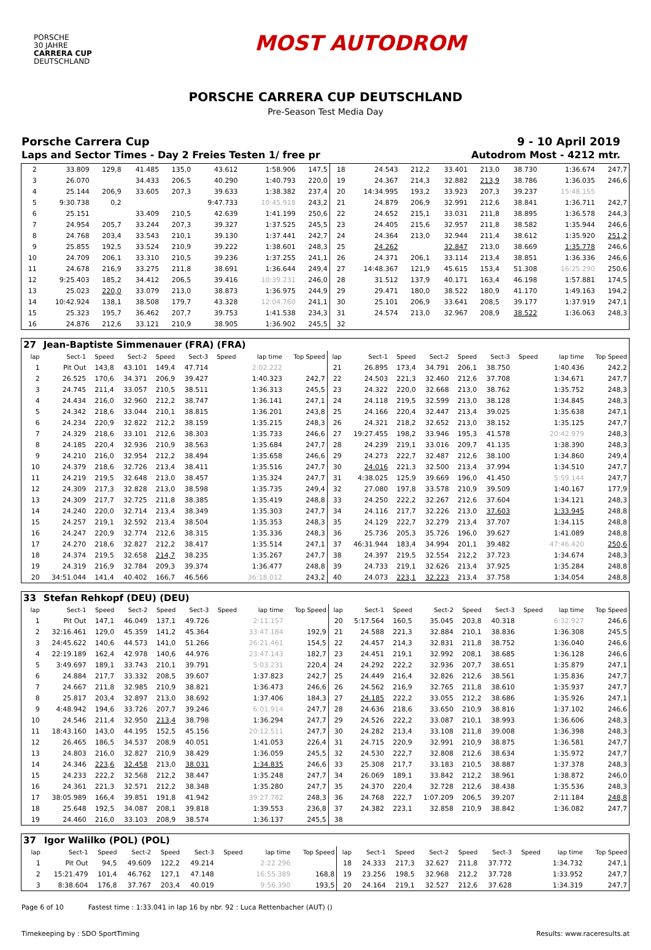PORSCHE
30 JAHRE
CARRERA CUP
DEUTSCHLAND
MOST AUTODROM
PORSCHE CARRERA CUP DEUTSCHLAND
Pre-Season Test Media Day
Porsche Carrera Cup 9 - 10 April 2019
Laps and Sector Times - Day 2 Freies Testen 1/ free pr Autodrom Most - 4212 mtr.
| 2 | 33.809 | 129,8 | 41.485 | 135,0 | 43.612 | | 1:58.906 | 147,5 | 18 | 24.543 | 212,2 | 33.401 | 213,0 | 38.730 | | 1:36.674 | 247,7 |
| 3 | 26.070 | | 34.433 | 206,5 | 40.290 | | 1:40.793 | 220,0 | 19 | 24.367 | 214,3 | 32.882 | 213,9 | 38.786 | | 1:36.035 | 246,6 |
| 4 | 25.144 | 206,9 | 33.605 | 207,3 | 39.633 | | 1:38.382 | 237,4 | 20 | 14:34.995 | 193,2 | 33.923 | 207,3 | 39.237 | | 15:48.155 | |
| 5 | 9:30.738 | 0,2 | | | 9:47.733 | | 10:45.918 | 243,2 | 21 | 24.879 | 206,9 | 32.991 | 212,6 | 38.841 | | 1:36.711 | 242,7 |
| 6 | 25.151 | | 33.409 | 210,5 | 42.639 | | 1:41.199 | 250,6 | 22 | 24.652 | 215,1 | 33.031 | 211,8 | 38.895 | | 1:36.578 | 244,3 |
| 7 | 24.954 | 205,7 | 33.244 | 207,3 | 39.327 | | 1:37.525 | 245,5 | 23 | 24.405 | 215,6 | 32.957 | 211,8 | 38.582 | | 1:35.944 | 246,6 |
| 8 | 24.768 | 203,4 | 33.543 | 210,1 | 39.130 | | 1:37.441 | 242,7 | 24 | 24.364 | 213,0 | 32.944 | 211,4 | 38.612 | | 1:35.920 | 251,2 |
| 9 | 25.855 | 192,5 | 33.524 | 210,9 | 39.222 | | 1:38.601 | 248,3 | 25 | 24.262 | | 32.847 | 213,0 | 38.669 | | 1:35.778 | 246,6 |
| 10 | 24.709 | 206,1 | 33.310 | 210,5 | 39.236 | | 1:37.255 | 241,1 | 26 | 24.371 | 206,1 | 33.114 | 213,4 | 38.851 | | 1:36.336 | 246,6 |
| 11 | 24.678 | 216,9 | 33.275 | 211,8 | 38.691 | | 1:36.644 | 249,4 | 27 | 14:48.367 | 121,9 | 45.615 | 153,4 | 51.308 | | 16:25.290 | 250,6 |
| 12 | 9:25.403 | 185,2 | 34.412 | 206,5 | 39.416 | | 10:39.231 | 246,0 | 28 | 31.512 | 137,9 | 40.171 | 163,4 | 46.198 | | 1:57.881 | 174,5 |
| 13 | 25.023 | 220,0 | 33.079 | 213,0 | 38.873 | | 1:36.975 | 244,9 | 29 | 29.471 | 180,0 | 38.522 | 180,9 | 41.170 | | 1:49.163 | 194,2 |
| 14 | 10:42.924 | 138,1 | 38.508 | 179,7 | 43.328 | | 12:04.760 | 241,1 | 30 | 25.101 | 206,9 | 33.641 | 208,5 | 39.177 | | 1:37.919 | 247,1 |
| 15 | 25.323 | 195,7 | 36.462 | 207,7 | 39.753 | | 1:41.538 | 234,3 | 31 | 24.574 | 213,0 | 32.967 | 208,9 | 38.522 | | 1:36.063 | 248,3 |
| 16 | 24.876 | 212,6 | 33.121 | 210,9 | 38.905 | | 1:36.902 | 245,5 | 32 | | | | | | | | |
| 27 | Jean-Baptiste Simmenauer (FRA) (FRA) | | | | | | | | | | | | | | | | |
| lap | Sect-1 | Speed | Sect-2 | Speed | Sect-3 | Speed | lap time | Top Speed | lap | Sect-1 | Speed | Sect-2 | Speed | Sect-3 | Speed | lap time | Top Speed |
| 1 | Pit Out | 143,8 | 43.101 | 149,4 | 47.714 | | 2:02.222 | | 21 | 26.895 | 173,4 | 34.791 | 206,1 | 38.750 | | 1:40.436 | 242,2 |
| 2 | 26.525 | 170,6 | 34.371 | 206,9 | 39.427 | | 1:40.323 | 242,7 | 22 | 24.503 | 221,3 | 32.460 | 212,6 | 37.708 | | 1:34.671 | 247,7 |
| 3 | 24.745 | 211,4 | 33.057 | 210,5 | 38.511 | | 1:36.313 | 245,5 | 23 | 24.322 | 220,0 | 32.668 | 213,0 | 38.762 | | 1:35.752 | 248,3 |
| 4 | 24.434 | 216,0 | 32.960 | 212,2 | 38.747 | | 1:36.141 | 247,1 | 24 | 24.118 | 219,5 | 32.599 | 213,0 | 38.128 | | 1:34.845 | 248,3 |
| 5 | 24.342 | 218,6 | 33.044 | 210,1 | 38.815 | | 1:36.201 | 243,8 | 25 | 24.166 | 220,4 | 32.447 | 213,4 | 39.025 | | 1:35.638 | 247,1 |
| 6 | 24.234 | 220,9 | 32.822 | 212,2 | 38.159 | | 1:35.215 | 248,3 | 26 | 24.321 | 218,2 | 32.652 | 213,0 | 38.152 | | 1:35.125 | 247,7 |
| 7 | 24.329 | 218,6 | 33.101 | 212,6 | 38.303 | | 1:35.733 | 246,6 | 27 | 19:27.455 | 198,2 | 33.946 | 195,3 | 41.578 | | 20:42.979 | 248,3 |
| 8 | 24.185 | 220,4 | 32.936 | 210,9 | 38.563 | | 1:35.684 | 247,7 | 28 | 24.239 | 219,1 | 33.016 | 209,7 | 41.135 | | 1:38.390 | 248,3 |
| 9 | 24.210 | 216,0 | 32.954 | 212,2 | 38.494 | | 1:35.658 | 246,6 | 29 | 24.273 | 222,7 | 32.487 | 212,6 | 38.100 | | 1:34.860 | 249,4 |
| 10 | 24.379 | 218,6 | 32.726 | 213,4 | 38.411 | | 1:35.516 | 247,7 | 30 | 24.016 | 221,3 | 32.500 | 213,4 | 37.994 | | 1:34.510 | 247,7 |
| 11 | 24.219 | 219,5 | 32.648 | 213,0 | 38.457 | | 1:35.324 | 247,7 | 31 | 4:38.025 | 125,9 | 39.669 | 196,0 | 41.450 | | 5:59.144 | 247,7 |
| 12 | 24.309 | 217,3 | 32.828 | 213,0 | 38.598 | | 1:35.735 | 249,4 | 32 | 27.080 | 197,8 | 33.578 | 210,9 | 39.509 | | 1:40.167 | 177,9 |
| 13 | 24.309 | 217,7 | 32.725 | 211,8 | 38.385 | | 1:35.419 | 248,8 | 33 | 24.250 | 222,2 | 32.267 | 212,6 | 37.604 | | 1:34.121 | 248,3 |
| 14 | 24.240 | 220,0 | 32.714 | 213,4 | 38.349 | | 1:35.303 | 247,7 | 34 | 24.116 | 217,7 | 32.226 | 213,0 | 37.603 | | 1:33.945 | 248,8 |
| 15 | 24.257 | 219,1 | 32.592 | 213,4 | 38.504 | | 1:35.353 | 248,3 | 35 | 24.129 | 222,7 | 32.279 | 213,4 | 37.707 | | 1:34.115 | 248,8 |
| 16 | 24.247 | 220,9 | 32.774 | 212,6 | 38.315 | | 1:35.336 | 248,3 | 36 | 25.736 | 205,3 | 35.726 | 196,0 | 39.627 | | 1:41.089 | 248,8 |
| 17 | 24.270 | 218,6 | 32.827 | 212,2 | 38.417 | | 1:35.514 | 247,1 | 37 | 46:31.944 | 183,4 | 34.994 | 201,1 | 39.482 | | 47:46.420 | 250,6 |
| 18 | 24.374 | 219,5 | 32.658 | 214,7 | 38.235 | | 1:35.267 | 247,7 | 38 | 24.397 | 219,5 | 32.554 | 212,2 | 37.723 | | 1:34.674 | 248,3 |
| 19 | 24.319 | 216,9 | 32.784 | 209,3 | 39.374 | | 1:36.477 | 248,8 | 39 | 24.733 | 219,1 | 32.626 | 213,4 | 37.925 | | 1:35.284 | 248,8 |
| 20 | 34:51.044 | 141,4 | 40.402 | 166,7 | 46.566 | | 36:18.012 | 243,2 | 40 | 24.073 | 223,1 | 32.223 | 213,4 | 37.758 | | 1:34.054 | 248,8 |
| 33 | Stefan Rehkopf (DEU) (DEU) | | | | | | | | | | | | | | | | |
| lap | Sect-1 | Speed | Sect-2 | Speed | Sect-3 | Speed | lap time | Top Speed | lap | Sect-1 | Speed | Sect-2 | Speed | Sect-3 | Speed | lap time | Top Speed |
| 1 | Pit Out | 147,1 | 46.049 | 137,1 | 49.726 | | 2:11.157 | | 20 | 5:17.564 | 160,5 | 35.045 | 203,8 | 40.318 | | 6:32.927 | 246,6 |
| 2 | 32:16.461 | 129,0 | 45.359 | 141,2 | 45.364 | | 33:47.184 | 192,9 | 21 | 24.588 | 221,3 | 32.884 | 210,1 | 38.836 | | 1:36.308 | 245,5 |
| 3 | 24:45.622 | 140,6 | 44.573 | 141,0 | 51.266 | | 26:21.461 | 154,5 | 22 | 24.457 | 214,3 | 32.831 | 211,8 | 38.752 | | 1:36.040 | 246,6 |
| 4 | 22:19.189 | 162,4 | 42.978 | 140,6 | 44.976 | | 23:47.143 | 182,7 | 23 | 24.451 | 219,1 | 32.992 | 208,1 | 38.685 | | 1:36.128 | 246,6 |
| 5 | 3:49.697 | 189,1 | 33.743 | 210,1 | 39.791 | | 5:03.231 | 220,4 | 24 | 24.292 | 222,2 | 32.936 | 207,7 | 38.651 | | 1:35.879 | 247,1 |
| 6 | 24.884 | 217,7 | 33.332 | 208,5 | 39.607 | | 1:37.823 | 242,7 | 25 | 24.449 | 216,4 | 32.826 | 212,6 | 38.561 | | 1:35.836 | 247,7 |
| 7 | 24.667 | 211,8 | 32.985 | 210,9 | 38.821 | | 1:36.473 | 246,6 | 26 | 24.562 | 216,9 | 32.765 | 211,8 | 38.610 | | 1:35.937 | 247,7 |
| 8 | 25.817 | 203,4 | 32.897 | 213,0 | 38.692 | | 1:37.406 | 184,3 | 27 | 24.185 | 222,2 | 33.055 | 212,2 | 38.686 | | 1:35.926 | 247,1 |
| 9 | 4:48.942 | 194,6 | 33.726 | 207,7 | 39.246 | | 6:01.914 | 247,7 | 28 | 24.636 | 218,6 | 33.650 | 210,9 | 38.816 | | 1:37.102 | 246,6 |
| 10 | 24.546 | 211,4 | 32.950 | 213,4 | 38.798 | | 1:36.294 | 247,7 | 29 | 24.526 | 222,2 | 33.087 | 210,1 | 38.993 | | 1:36.606 | 248,3 |
| 11 | 18:43.160 | 143,0 | 44.195 | 152,5 | 45.156 | | 20:12.511 | 247,7 | 30 | 24.282 | 213,4 | 33.108 | 211,8 | 39.008 | | 1:36.398 | 248,3 |
| 12 | 26.465 | 186,5 | 34.537 | 208,9 | 40.051 | | 1:41.053 | 226,4 | 31 | 24.715 | 220,9 | 32.991 | 210,9 | 38.875 | | 1:36.581 | 247,7 |
| 13 | 24.803 | 216,0 | 32.827 | 210,9 | 38.429 | | 1:36.059 | 245,5 | 32 | 24.530 | 222,7 | 32.808 | 212,6 | 38.634 | | 1:35.972 | 247,7 |
| 14 | 24.346 | 223,6 | 32.458 | 213,0 | 38.031 | | 1:34.835 | 246,6 | 33 | 25.308 | 217,7 | 33.183 | 210,5 | 38.887 | | 1:37.378 | 248,3 |
| 15 | 24.233 | 222,2 | 32.568 | 212,2 | 38.447 | | 1:35.248 | 247,7 | 34 | 26.069 | 189,1 | 33.842 | 212,2 | 38.961 | | 1:38.872 | 246,0 |
| 16 | 24.361 | 221,3 | 32.571 | 212,2 | 38.348 | | 1:35.280 | 247,7 | 35 | 24.370 | 220,4 | 32.728 | 212,6 | 38.438 | | 1:35.536 | 248,3 |
| 17 | 38:05.989 | 166,4 | 39.851 | 191,8 | 41.942 | | 39:27.782 | 248,3 | 36 | 24.768 | 222,7 | 1:07.209 | 206,5 | 39.207 | | 2:11.184 | 248,8 |
| 18 | 25.648 | 192,5 | 34.087 | 208,1 | 39.818 | | 1:39.553 | 236,8 | 37 | 24.382 | 223,1 | 32.858 | 210,9 | 38.842 | | 1:36.082 | 247,7 |
| 19 | 24.460 | 216,0 | 33.103 | 208,9 | 38.574 | | 1:36.137 | 245,5 | 38 | | | | | | | | |
| 37 | Igor Walilko (POL) (POL) | | | | | | | | | | | | | | | | |
| lap | Sect-1 | Speed | Sect-2 | Speed | Sect-3 | Speed | lap time | Top Speed | lap | Sect-1 | Speed | Sect-2 | Speed | Sect-3 | Speed | lap time | Top Speed |
| 1 | Pit Out | 94,5 | 49.609 | 122,2 | 49.214 | | 2:22.296 | | 18 | 24.333 | 217,3 | 32.627 | 211,8 | 37.772 | | 1:34.732 | 247,1 |
| 2 | 15:21.479 | 101,4 | 46.762 | 127,1 | 47.148 | | 16:55.389 | 168,8 | 19 | 23.256 | 198,5 | 32.968 | 212,2 | 37.728 | | 1:33.952 | 247,7 |
| 3 | 8:38.604 | 176,8 | 37.767 | 203,4 | 40.019 | | 9:56.390 | 193,5 | 20 | 24.164 | 219,1 | 32.527 | 212,6 | 37.628 | | 1:34.319 | 247,7 |
Page 6 of 10 Fastest time : 1:33.041 in lap 16 by nbr. 92 : Luca Rettenbacher (AUT) ()
Timekeeping by : SDO SportTiming Results: www.raceresults.at